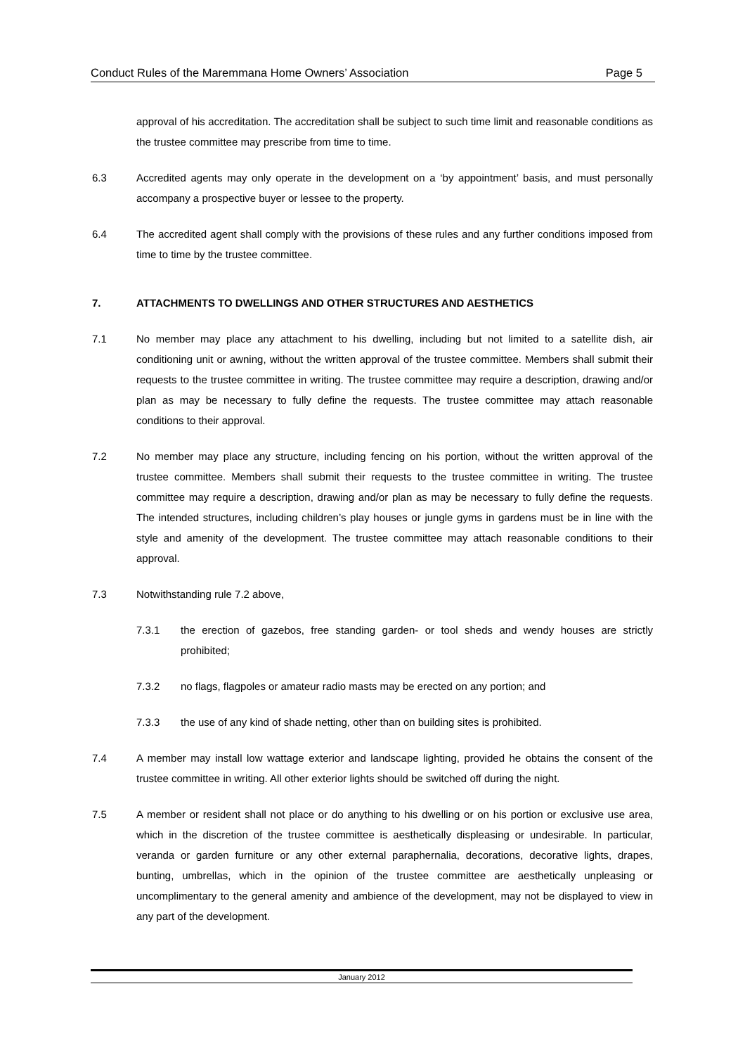Conduct Rules of the Maremmana Home Owners’ Association Page 5
approval of his accreditation. The accreditation shall be subject to such time limit and reasonable conditions as the trustee committee may prescribe from time to time.
6.3 Accredited agents may only operate in the development on a ‘by appointment’ basis, and must personally accompany a prospective buyer or lessee to the property.
6.4 The accredited agent shall comply with the provisions of these rules and any further conditions imposed from time to time by the trustee committee.
7. ATTACHMENTS TO DWELLINGS AND OTHER STRUCTURES AND AESTHETICS
7.1 No member may place any attachment to his dwelling, including but not limited to a satellite dish, air conditioning unit or awning, without the written approval of the trustee committee. Members shall submit their requests to the trustee committee in writing. The trustee committee may require a description, drawing and/or plan as may be necessary to fully define the requests. The trustee committee may attach reasonable conditions to their approval.
7.2 No member may place any structure, including fencing on his portion, without the written approval of the trustee committee. Members shall submit their requests to the trustee committee in writing. The trustee committee may require a description, drawing and/or plan as may be necessary to fully define the requests. The intended structures, including children’s play houses or jungle gyms in gardens must be in line with the style and amenity of the development. The trustee committee may attach reasonable conditions to their approval.
7.3 Notwithstanding rule 7.2 above,
7.3.1 the erection of gazebos, free standing garden- or tool sheds and wendy houses are strictly prohibited;
7.3.2 no flags, flagpoles or amateur radio masts may be erected on any portion; and
7.3.3 the use of any kind of shade netting, other than on building sites is prohibited.
7.4 A member may install low wattage exterior and landscape lighting, provided he obtains the consent of the trustee committee in writing. All other exterior lights should be switched off during the night.
7.5 A member or resident shall not place or do anything to his dwelling or on his portion or exclusive use area, which in the discretion of the trustee committee is aesthetically displeasing or undesirable. In particular, veranda or garden furniture or any other external paraphernalia, decorations, decorative lights, drapes, bunting, umbrellas, which in the opinion of the trustee committee are aesthetically unpleasing or uncomplimentary to the general amenity and ambience of the development, may not be displayed to view in any part of the development.
January 2012